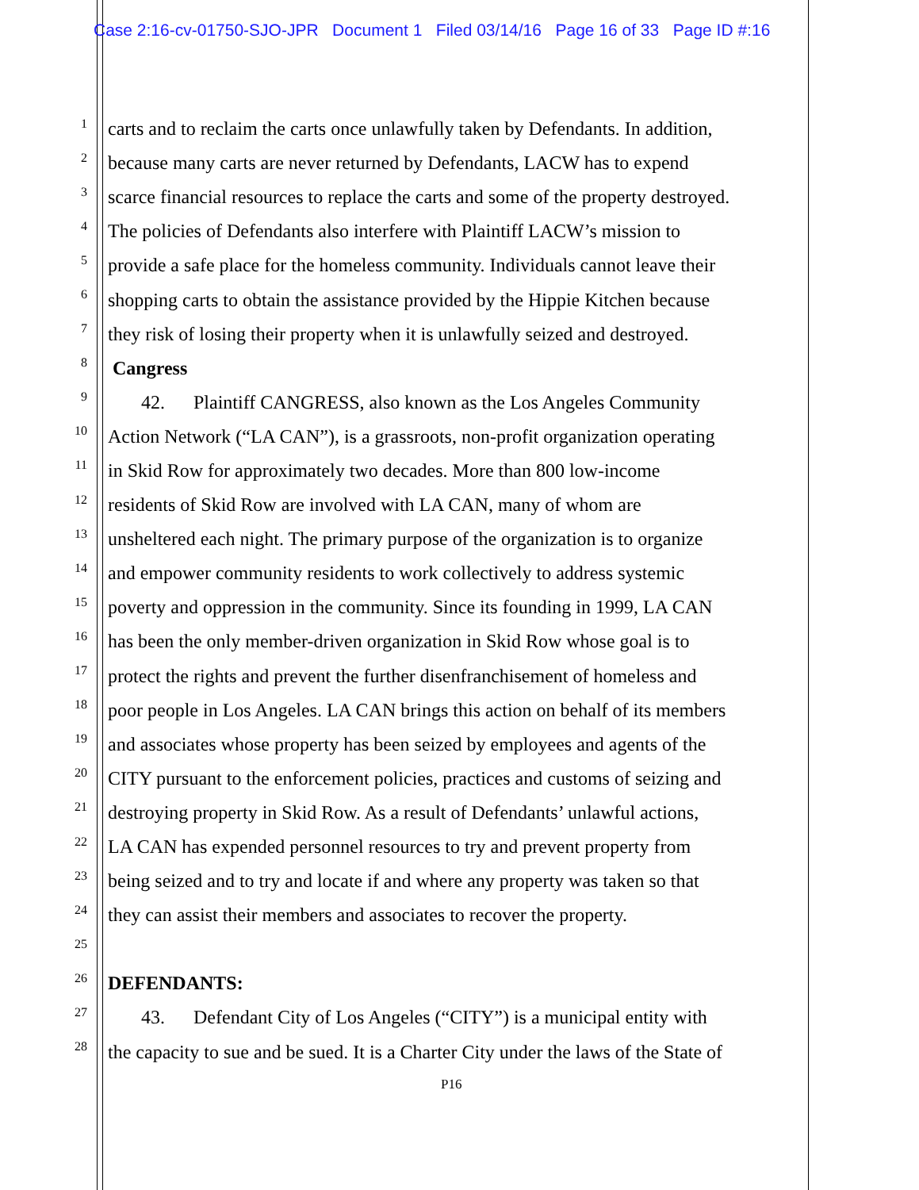Case 2:16-cv-01750-SJO-JPR Document 1 Filed 03/14/16 Page 16 of 33 Page ID #:16
1 carts and to reclaim the carts once unlawfully taken by Defendants. In addition,
2 because many carts are never returned by Defendants, LACW has to expend
3 scarce financial resources to replace the carts and some of the property destroyed.
4 The policies of Defendants also interfere with Plaintiff LACW’s mission to
5 provide a safe place for the homeless community. Individuals cannot leave their
6 shopping carts to obtain the assistance provided by the Hippie Kitchen because
7 they risk of losing their property when it is unlawfully seized and destroyed.
8 Cangress
9 42. Plaintiff CANGRESS, also known as the Los Angeles Community
10 Action Network (“LA CAN”), is a grassroots, non-profit organization operating
11 in Skid Row for approximately two decades. More than 800 low-income
12 residents of Skid Row are involved with LA CAN, many of whom are
13 unsheltered each night. The primary purpose of the organization is to organize
14 and empower community residents to work collectively to address systemic
15 poverty and oppression in the community. Since its founding in 1999, LA CAN
16 has been the only member-driven organization in Skid Row whose goal is to
17 protect the rights and prevent the further disenfranchisement of homeless and
18 poor people in Los Angeles. LA CAN brings this action on behalf of its members
19 and associates whose property has been seized by employees and agents of the
20 CITY pursuant to the enforcement policies, practices and customs of seizing and
21 destroying property in Skid Row. As a result of Defendants’ unlawful actions,
22 LA CAN has expended personnel resources to try and prevent property from
23 being seized and to try and locate if and where any property was taken so that
24 they can assist their members and associates to recover the property.
25
26 DEFENDANTS:
27 43. Defendant City of Los Angeles (“CITY”) is a municipal entity with
28 the capacity to sue and be sued. It is a Charter City under the laws of the State of
P16